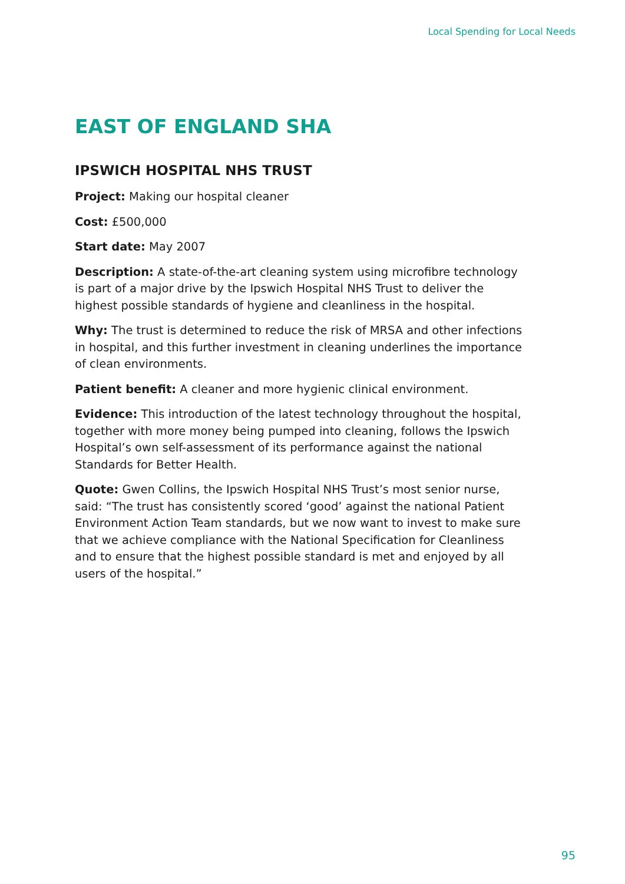Local Spending for Local Needs
EAST OF ENGLAND SHA
IPSWICH HOSPITAL NHS TRUST
Project: Making our hospital cleaner
Cost: £500,000
Start date: May 2007
Description: A state-of-the-art cleaning system using microfibre technology is part of a major drive by the Ipswich Hospital NHS Trust to deliver the highest possible standards of hygiene and cleanliness in the hospital.
Why: The trust is determined to reduce the risk of MRSA and other infections in hospital, and this further investment in cleaning underlines the importance of clean environments.
Patient benefit: A cleaner and more hygienic clinical environment.
Evidence: This introduction of the latest technology throughout the hospital, together with more money being pumped into cleaning, follows the Ipswich Hospital’s own self-assessment of its performance against the national Standards for Better Health.
Quote: Gwen Collins, the Ipswich Hospital NHS Trust’s most senior nurse, said: “The trust has consistently scored ‘good’ against the national Patient Environment Action Team standards, but we now want to invest to make sure that we achieve compliance with the National Specification for Cleanliness and to ensure that the highest possible standard is met and enjoyed by all users of the hospital.”
95